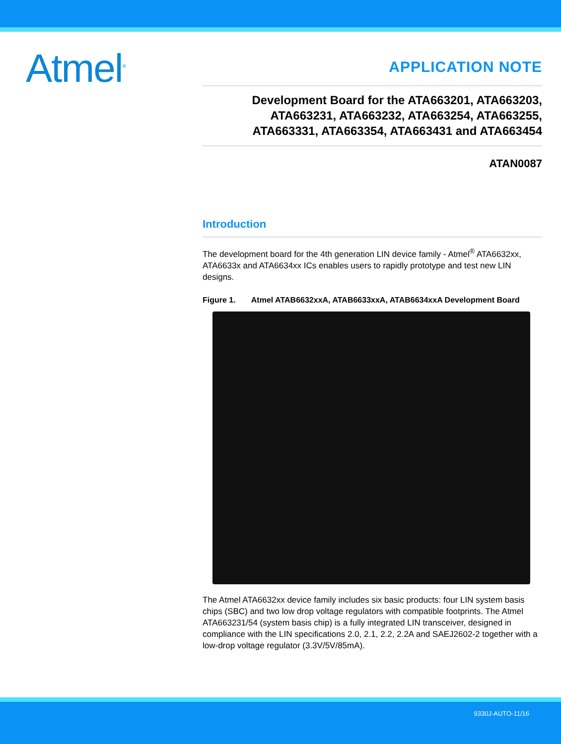Atmel<sup>®</sup>
APPLICATION NOTE
Development Board for the ATA663201, ATA663203,
ATA663231, ATA663232, ATA663254, ATA663255,
ATA663331, ATA663354, ATA663431 and ATA663454
ATAN0087
Introduction
The development board for the 4th generation LIN device family - Atmel<sup>®</sup> ATA6632xx, ATA6633x and ATA6634xx ICs enables users to rapidly prototype and test new LIN designs.
Figure 1. Atmel ATAB6632xxA, ATAB6633xxA, ATAB6634xxA Development Board
The Atmel ATA6632xx device family includes six basic products: four LIN system basis chips (SBC) and two low drop voltage regulators with compatible footprints. The Atmel ATA663231/54 (system basis chip) is a fully integrated LIN transceiver, designed in compliance with the LIN specifications 2.0, 2.1, 2.2, 2.2A and SAEJ2602-2 together with a low-drop voltage regulator (3.3V/5V/85mA).
9330J-AUTO-11/16